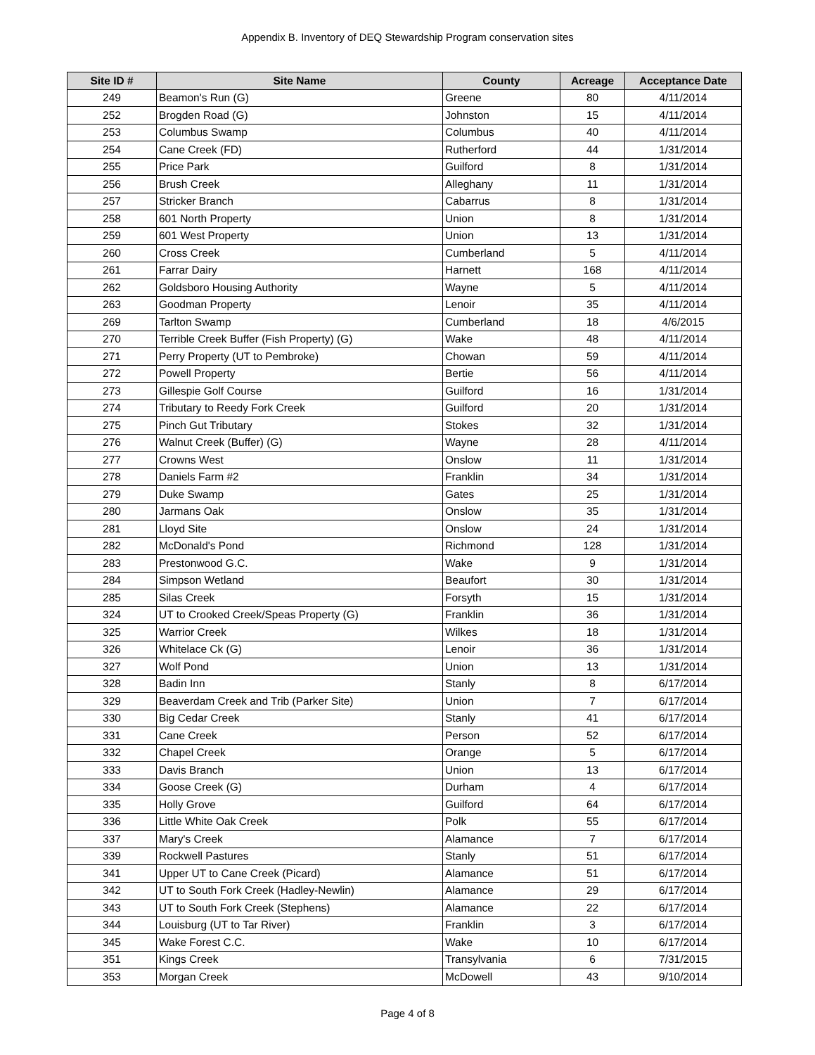Appendix B. Inventory of DEQ Stewardship Program conservation sites
| Site ID # | Site Name | County | Acreage | Acceptance Date |
| --- | --- | --- | --- | --- |
| 249 | Beamon's Run (G) | Greene | 80 | 4/11/2014 |
| 252 | Brogden Road (G) | Johnston | 15 | 4/11/2014 |
| 253 | Columbus Swamp | Columbus | 40 | 4/11/2014 |
| 254 | Cane Creek (FD) | Rutherford | 44 | 1/31/2014 |
| 255 | Price Park | Guilford | 8 | 1/31/2014 |
| 256 | Brush Creek | Alleghany | 11 | 1/31/2014 |
| 257 | Stricker Branch | Cabarrus | 8 | 1/31/2014 |
| 258 | 601 North Property | Union | 8 | 1/31/2014 |
| 259 | 601 West Property | Union | 13 | 1/31/2014 |
| 260 | Cross Creek | Cumberland | 5 | 4/11/2014 |
| 261 | Farrar Dairy | Harnett | 168 | 4/11/2014 |
| 262 | Goldsboro Housing Authority | Wayne | 5 | 4/11/2014 |
| 263 | Goodman Property | Lenoir | 35 | 4/11/2014 |
| 269 | Tarlton Swamp | Cumberland | 18 | 4/6/2015 |
| 270 | Terrible Creek Buffer (Fish Property) (G) | Wake | 48 | 4/11/2014 |
| 271 | Perry Property (UT to Pembroke) | Chowan | 59 | 4/11/2014 |
| 272 | Powell Property | Bertie | 56 | 4/11/2014 |
| 273 | Gillespie Golf Course | Guilford | 16 | 1/31/2014 |
| 274 | Tributary to Reedy Fork Creek | Guilford | 20 | 1/31/2014 |
| 275 | Pinch Gut Tributary | Stokes | 32 | 1/31/2014 |
| 276 | Walnut Creek (Buffer) (G) | Wayne | 28 | 4/11/2014 |
| 277 | Crowns West | Onslow | 11 | 1/31/2014 |
| 278 | Daniels Farm #2 | Franklin | 34 | 1/31/2014 |
| 279 | Duke Swamp | Gates | 25 | 1/31/2014 |
| 280 | Jarmans Oak | Onslow | 35 | 1/31/2014 |
| 281 | Lloyd Site | Onslow | 24 | 1/31/2014 |
| 282 | McDonald's Pond | Richmond | 128 | 1/31/2014 |
| 283 | Prestonwood G.C. | Wake | 9 | 1/31/2014 |
| 284 | Simpson Wetland | Beaufort | 30 | 1/31/2014 |
| 285 | Silas Creek | Forsyth | 15 | 1/31/2014 |
| 324 | UT to Crooked Creek/Speas Property (G) | Franklin | 36 | 1/31/2014 |
| 325 | Warrior Creek | Wilkes | 18 | 1/31/2014 |
| 326 | Whitelace Ck (G) | Lenoir | 36 | 1/31/2014 |
| 327 | Wolf Pond | Union | 13 | 1/31/2014 |
| 328 | Badin Inn | Stanly | 8 | 6/17/2014 |
| 329 | Beaverdam Creek and Trib (Parker Site) | Union | 7 | 6/17/2014 |
| 330 | Big Cedar Creek | Stanly | 41 | 6/17/2014 |
| 331 | Cane Creek | Person | 52 | 6/17/2014 |
| 332 | Chapel Creek | Orange | 5 | 6/17/2014 |
| 333 | Davis Branch | Union | 13 | 6/17/2014 |
| 334 | Goose Creek (G) | Durham | 4 | 6/17/2014 |
| 335 | Holly Grove | Guilford | 64 | 6/17/2014 |
| 336 | Little White Oak Creek | Polk | 55 | 6/17/2014 |
| 337 | Mary's Creek | Alamance | 7 | 6/17/2014 |
| 339 | Rockwell Pastures | Stanly | 51 | 6/17/2014 |
| 341 | Upper UT to Cane Creek (Picard) | Alamance | 51 | 6/17/2014 |
| 342 | UT to South Fork Creek (Hadley-Newlin) | Alamance | 29 | 6/17/2014 |
| 343 | UT to South Fork Creek (Stephens) | Alamance | 22 | 6/17/2014 |
| 344 | Louisburg (UT to Tar River) | Franklin | 3 | 6/17/2014 |
| 345 | Wake Forest C.C. | Wake | 10 | 6/17/2014 |
| 351 | Kings Creek | Transylvania | 6 | 7/31/2015 |
| 353 | Morgan Creek | McDowell | 43 | 9/10/2014 |
Page 4 of 8